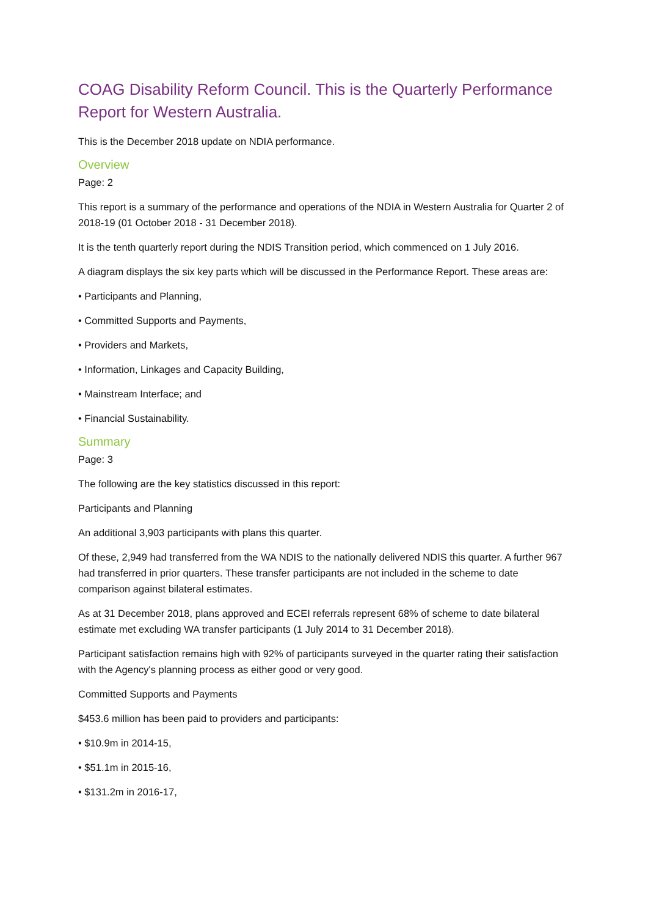COAG Disability Reform Council. This is the Quarterly Performance Report for Western Australia.
This is the December 2018 update on NDIA performance.
Overview
Page: 2
This report is a summary of the performance and operations of the NDIA in Western Australia for Quarter 2 of 2018-19 (01 October 2018 - 31 December 2018).
It is the tenth quarterly report during the NDIS Transition period, which commenced on 1 July 2016.
A diagram displays the six key parts which will be discussed in the Performance Report. These areas are:
• Participants and Planning,
• Committed Supports and Payments,
• Providers and Markets,
• Information, Linkages and Capacity Building,
• Mainstream Interface; and
• Financial Sustainability.
Summary
Page: 3
The following are the key statistics discussed in this report:
Participants and Planning
An additional 3,903 participants with plans this quarter.
Of these, 2,949 had transferred from the WA NDIS to the nationally delivered NDIS this quarter. A further 967 had transferred in prior quarters. These transfer participants are not included in the scheme to date comparison against bilateral estimates.
As at 31 December 2018, plans approved and ECEI referrals represent 68% of scheme to date bilateral estimate met excluding WA transfer participants (1 July 2014 to 31 December 2018).
Participant satisfaction remains high with 92% of participants surveyed in the quarter rating their satisfaction with the Agency's planning process as either good or very good.
Committed Supports and Payments
$453.6 million has been paid to providers and participants:
• $10.9m in 2014-15,
• $51.1m in 2015-16,
• $131.2m in 2016-17,